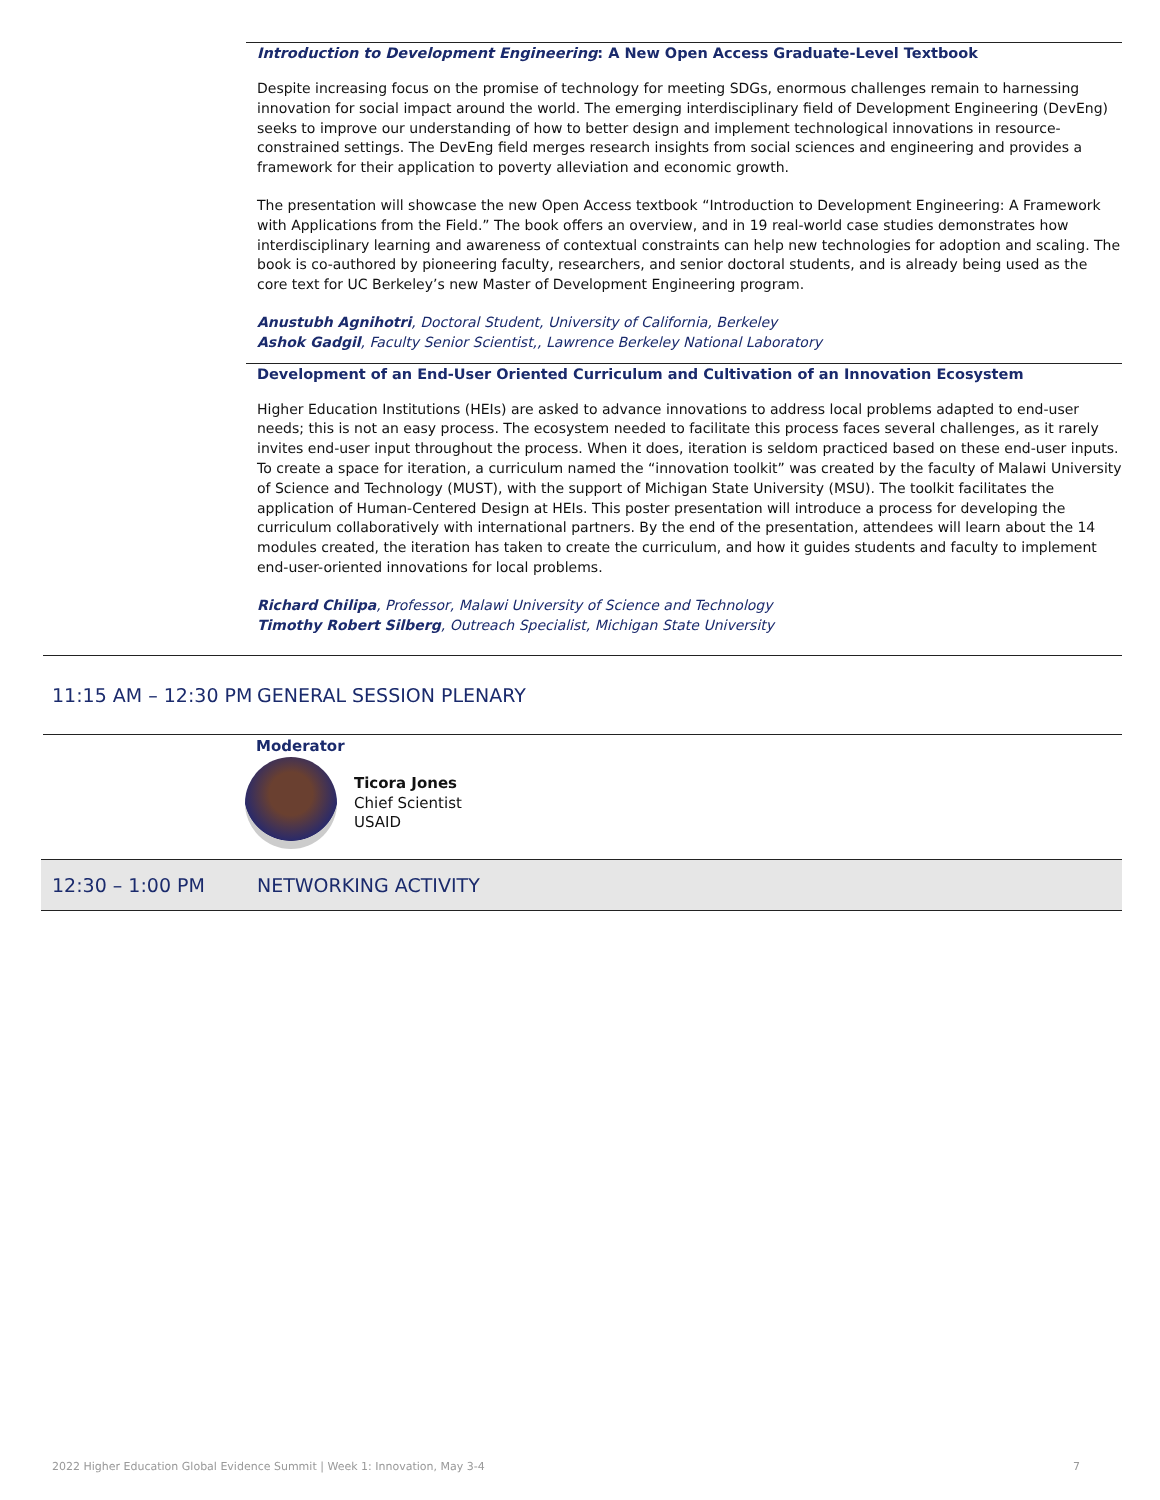Introduction to Development Engineering: A New Open Access Graduate-Level Textbook
Despite increasing focus on the promise of technology for meeting SDGs, enormous challenges remain to harnessing innovation for social impact around the world. The emerging interdisciplinary field of Development Engineering (DevEng) seeks to improve our understanding of how to better design and implement technological innovations in resource-constrained settings. The DevEng field merges research insights from social sciences and engineering and provides a framework for their application to poverty alleviation and economic growth.
The presentation will showcase the new Open Access textbook “Introduction to Development Engineering: A Framework with Applications from the Field.” The book offers an overview, and in 19 real-world case studies demonstrates how interdisciplinary learning and awareness of contextual constraints can help new technologies for adoption and scaling. The book is co-authored by pioneering faculty, researchers, and senior doctoral students, and is already being used as the core text for UC Berkeley’s new Master of Development Engineering program.
Anustubh Agnihotri, Doctoral Student, University of California, Berkeley
Ashok Gadgil, Faculty Senior Scientist,, Lawrence Berkeley National Laboratory
Development of an End-User Oriented Curriculum and Cultivation of an Innovation Ecosystem
Higher Education Institutions (HEIs) are asked to advance innovations to address local problems adapted to end-user needs; this is not an easy process. The ecosystem needed to facilitate this process faces several challenges, as it rarely invites end-user input throughout the process. When it does, iteration is seldom practiced based on these end-user inputs. To create a space for iteration, a curriculum named the “innovation toolkit” was created by the faculty of Malawi University of Science and Technology (MUST), with the support of Michigan State University (MSU). The toolkit facilitates the application of Human-Centered Design at HEIs. This poster presentation will introduce a process for developing the curriculum collaboratively with international partners. By the end of the presentation, attendees will learn about the 14 modules created, the iteration has taken to create the curriculum, and how it guides students and faculty to implement end-user-oriented innovations for local problems.
Richard Chilipa, Professor, Malawi University of Science and Technology
Timothy Robert Silberg, Outreach Specialist, Michigan State University
11:15 AM – 12:30 PM GENERAL SESSION PLENARY
Moderator
Ticora Jones
Chief Scientist
USAID
12:30 – 1:00 PM NETWORKING ACTIVITY
2022 Higher Education Global Evidence Summit | Week 1: Innovation, May 3-4 7